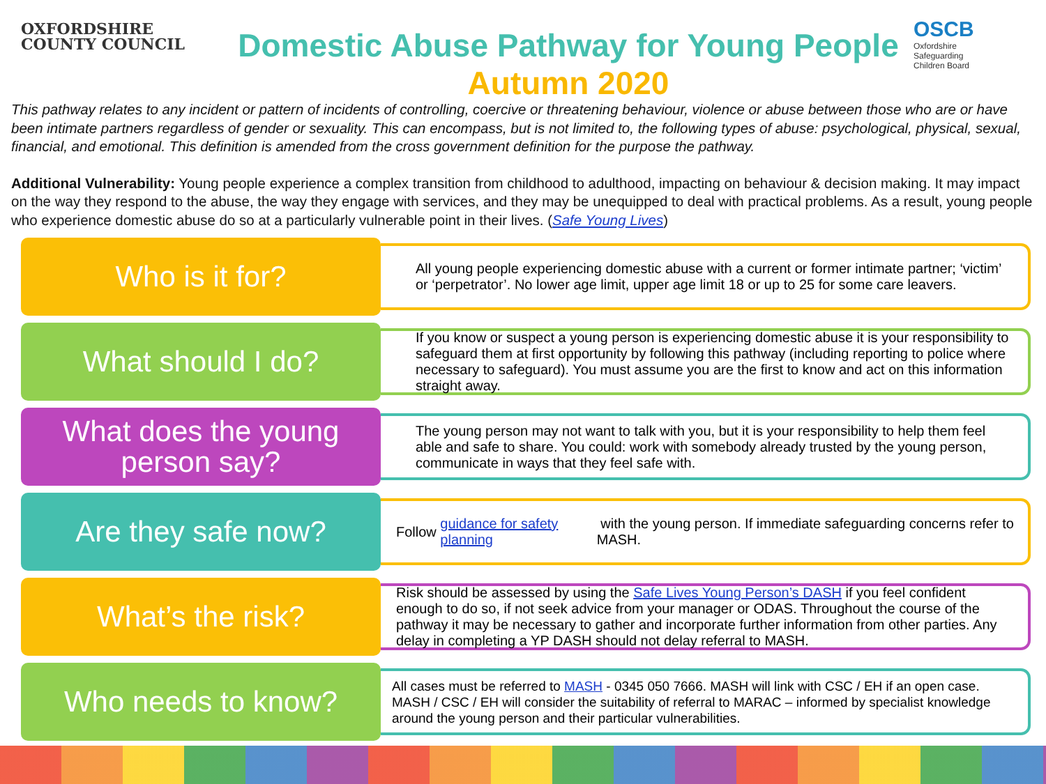OXFORDSHIRE
COUNTY COUNCIL
Domestic Abuse Pathway for Young People
Autumn 2020
OSCB
Oxfordshire
Safeguarding
Children Board
This pathway relates to any incident or pattern of incidents of controlling, coercive or threatening behaviour, violence or abuse between those who are or have been intimate partners regardless of gender or sexuality. This can encompass, but is not limited to, the following types of abuse: psychological, physical, sexual, financial, and emotional. This definition is amended from the cross government definition for the purpose the pathway.
Additional Vulnerability: Young people experience a complex transition from childhood to adulthood, impacting on behaviour & decision making. It may impact on the way they respond to the abuse, the way they engage with services, and they may be unequipped to deal with practical problems. As a result, young people who experience domestic abuse do so at a particularly vulnerable point in their lives. (Safe Young Lives)
Who is it for?
All young people experiencing domestic abuse with a current or former intimate partner; ‘victim’ or ‘perpetrator’. No lower age limit, upper age limit 18 or up to 25 for some care leavers.
What should I do?
If you know or suspect a young person is experiencing domestic abuse it is your responsibility to safeguard them at first opportunity by following this pathway (including reporting to police where necessary to safeguard). You must assume you are the first to know and act on this information straight away.
What does the young person say?
The young person may not want to talk with you, but it is your responsibility to help them feel able and safe to share. You could: work with somebody already trusted by the young person, communicate in ways that they feel safe with.
Are they safe now?
Follow guidance for safety planning with the young person. If immediate safeguarding concerns refer to MASH.
What’s the risk?
Risk should be assessed by using the Safe Lives Young Person’s DASH if you feel confident enough to do so, if not seek advice from your manager or ODAS. Throughout the course of the pathway it may be necessary to gather and incorporate further information from other parties. Any delay in completing a YP DASH should not delay referral to MASH.
Who needs to know?
All cases must be referred to MASH - 0345 050 7666. MASH will link with CSC / EH if an open case. MASH / CSC / EH will consider the suitability of referral to MARAC – informed by specialist knowledge around the young person and their particular vulnerabilities.